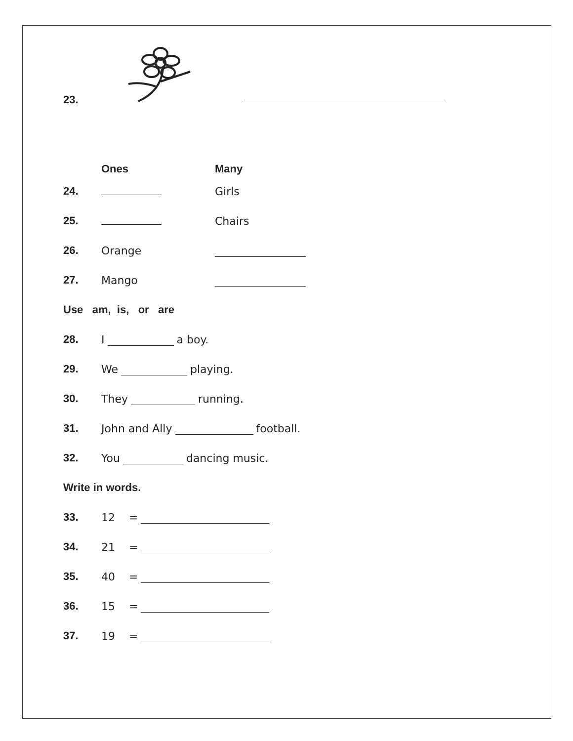23.
Ones Many
24. Girls
25. Chairs
26. Orange
27. Mango
Use am, is, or are
28. I a boy.
29. We playing.
30. They running.
31. John and Ally football.
32. You dancing music.
Write in words.
33. 12 =
34. 21 =
35. 40 =
36. 15 =
37. 19 =